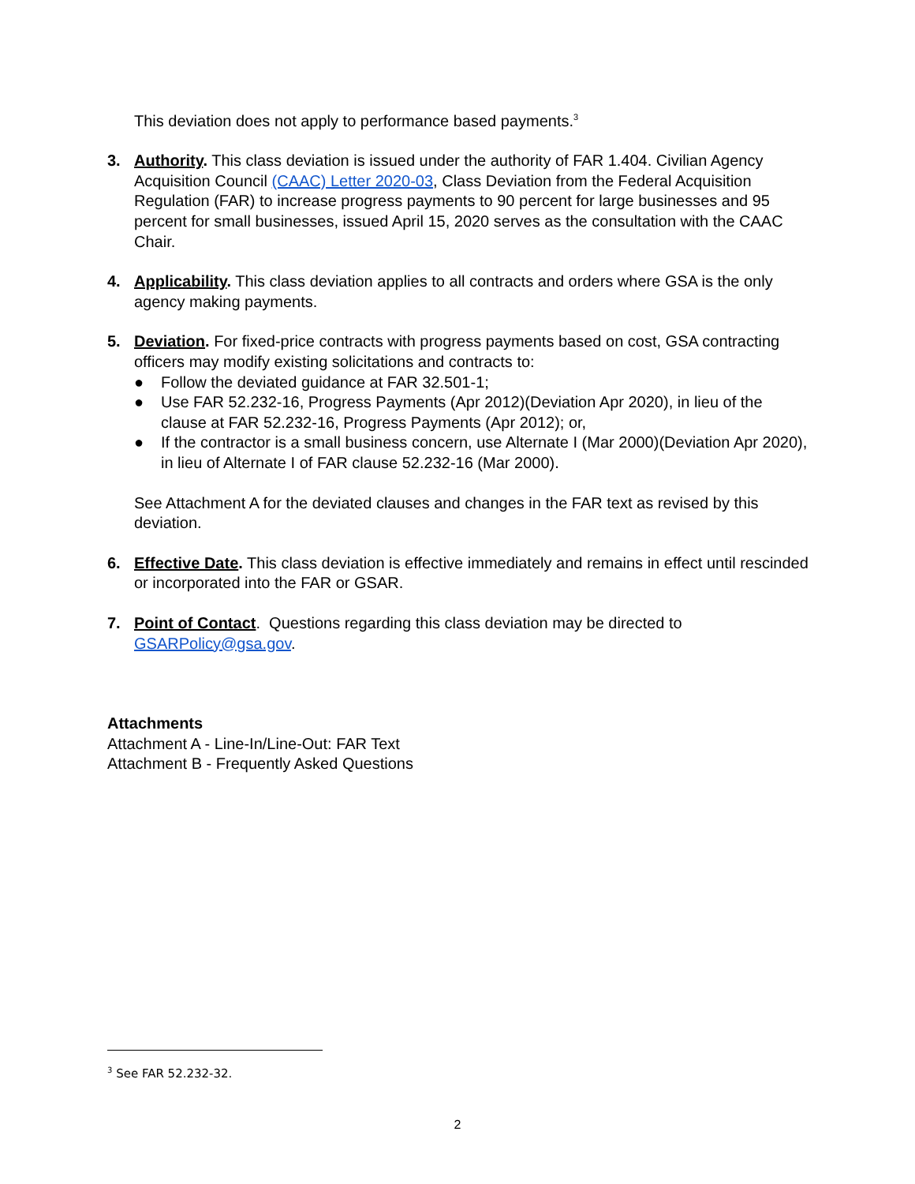This deviation does not apply to performance based payments.<sup>3</sup>
3. Authority. This class deviation is issued under the authority of FAR 1.404. Civilian Agency Acquisition Council (CAAC) Letter 2020-03, Class Deviation from the Federal Acquisition Regulation (FAR) to increase progress payments to 90 percent for large businesses and 95 percent for small businesses, issued April 15, 2020 serves as the consultation with the CAAC Chair.
4. Applicability. This class deviation applies to all contracts and orders where GSA is the only agency making payments.
5. Deviation. For fixed-price contracts with progress payments based on cost, GSA contracting officers may modify existing solicitations and contracts to:
● Follow the deviated guidance at FAR 32.501-1;
● Use FAR 52.232-16, Progress Payments (Apr 2012)(Deviation Apr 2020), in lieu of the clause at FAR 52.232-16, Progress Payments (Apr 2012); or,
● If the contractor is a small business concern, use Alternate I (Mar 2000)(Deviation Apr 2020), in lieu of Alternate I of FAR clause 52.232-16 (Mar 2000).
See Attachment A for the deviated clauses and changes in the FAR text as revised by this deviation.
6. Effective Date. This class deviation is effective immediately and remains in effect until rescinded or incorporated into the FAR or GSAR.
7. Point of Contact. Questions regarding this class deviation may be directed to GSARPolicy@gsa.gov.
Attachments
Attachment A - Line-In/Line-Out: FAR Text
Attachment B - Frequently Asked Questions
<sup>3</sup> See FAR 52.232-32.
2